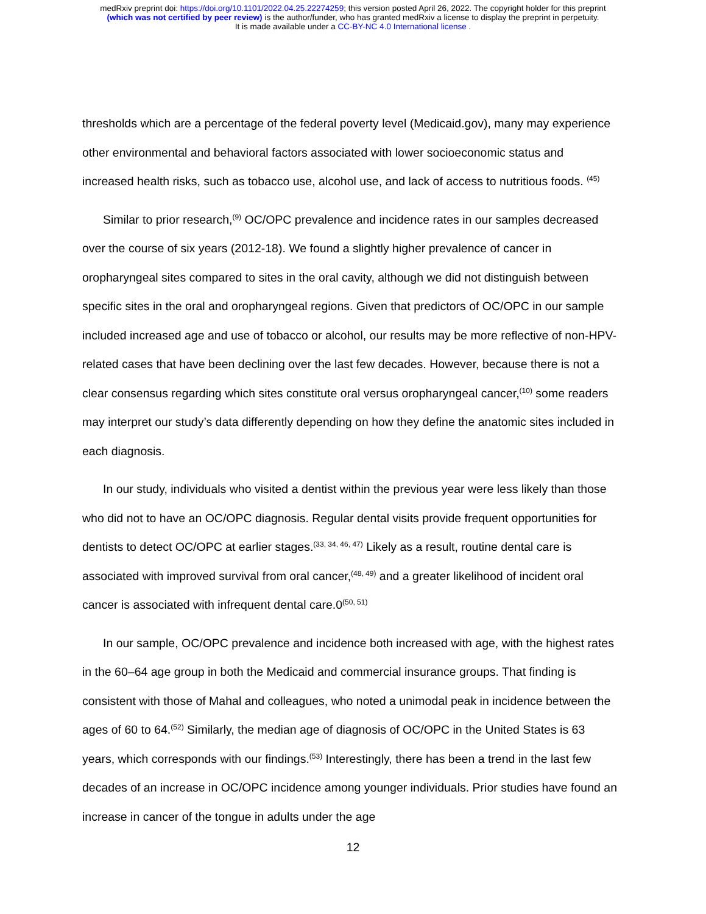medRxiv preprint doi: https://doi.org/10.1101/2022.04.25.22274259; this version posted April 26, 2022. The copyright holder for this preprint
(which was not certified by peer review) is the author/funder, who has granted medRxiv a license to display the preprint in perpetuity.
It is made available under a CC-BY-NC 4.0 International license .
thresholds which are a percentage of the federal poverty level (Medicaid.gov), many may experience other environmental and behavioral factors associated with lower socioeconomic status and increased health risks, such as tobacco use, alcohol use, and lack of access to nutritious foods. <sup>(45)</sup>
Similar to prior research,<sup>(9)</sup> OC/OPC prevalence and incidence rates in our samples decreased over the course of six years (2012-18). We found a slightly higher prevalence of cancer in oropharyngeal sites compared to sites in the oral cavity, although we did not distinguish between specific sites in the oral and oropharyngeal regions. Given that predictors of OC/OPC in our sample included increased age and use of tobacco or alcohol, our results may be more reflective of non-HPV-related cases that have been declining over the last few decades. However, because there is not a clear consensus regarding which sites constitute oral versus oropharyngeal cancer,<sup>(10)</sup> some readers may interpret our study’s data differently depending on how they define the anatomic sites included in each diagnosis.
In our study, individuals who visited a dentist within the previous year were less likely than those who did not to have an OC/OPC diagnosis. Regular dental visits provide frequent opportunities for dentists to detect OC/OPC at earlier stages.<sup>(33, 34, 46, 47)</sup> Likely as a result, routine dental care is associated with improved survival from oral cancer,<sup>(48, 49)</sup> and a greater likelihood of incident oral cancer is associated with infrequent dental care.0<sup>(50, 51)</sup>
In our sample, OC/OPC prevalence and incidence both increased with age, with the highest rates in the 60–64 age group in both the Medicaid and commercial insurance groups. That finding is consistent with those of Mahal and colleagues, who noted a unimodal peak in incidence between the ages of 60 to 64.<sup>(52)</sup> Similarly, the median age of diagnosis of OC/OPC in the United States is 63 years, which corresponds with our findings.<sup>(53)</sup> Interestingly, there has been a trend in the last few decades of an increase in OC/OPC incidence among younger individuals. Prior studies have found an increase in cancer of the tongue in adults under the age
12